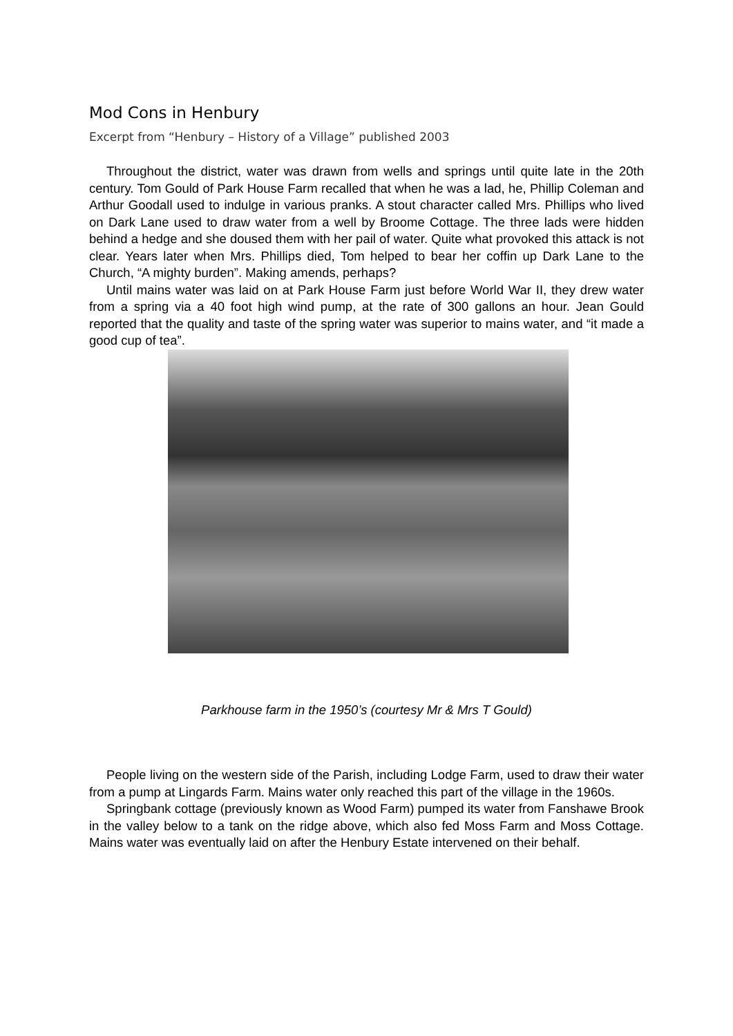Mod Cons in Henbury
Excerpt from “Henbury – History of a Village” published 2003
Throughout the district, water was drawn from wells and springs until quite late in the 20th century. Tom Gould of Park House Farm recalled that when he was a lad, he, Phillip Coleman and Arthur Goodall used to indulge in various pranks. A stout character called Mrs. Phillips who lived on Dark Lane used to draw water from a well by Broome Cottage. The three lads were hidden behind a hedge and she doused them with her pail of water. Quite what provoked this attack is not clear. Years later when Mrs. Phillips died, Tom helped to bear her coffin up Dark Lane to the Church, “A mighty burden”. Making amends, perhaps?
Until mains water was laid on at Park House Farm just before World War II, they drew water from a spring via a 40 foot high wind pump, at the rate of 300 gallons an hour. Jean Gould reported that the quality and taste of the spring water was superior to mains water, and “it made a good cup of tea”.
Parkhouse farm in the 1950’s (courtesy Mr & Mrs T Gould)
People living on the western side of the Parish, including Lodge Farm, used to draw their water from a pump at Lingards Farm. Mains water only reached this part of the village in the 1960s.
Springbank cottage (previously known as Wood Farm) pumped its water from Fanshawe Brook in the valley below to a tank on the ridge above, which also fed Moss Farm and Moss Cottage. Mains water was eventually laid on after the Henbury Estate intervened on their behalf.